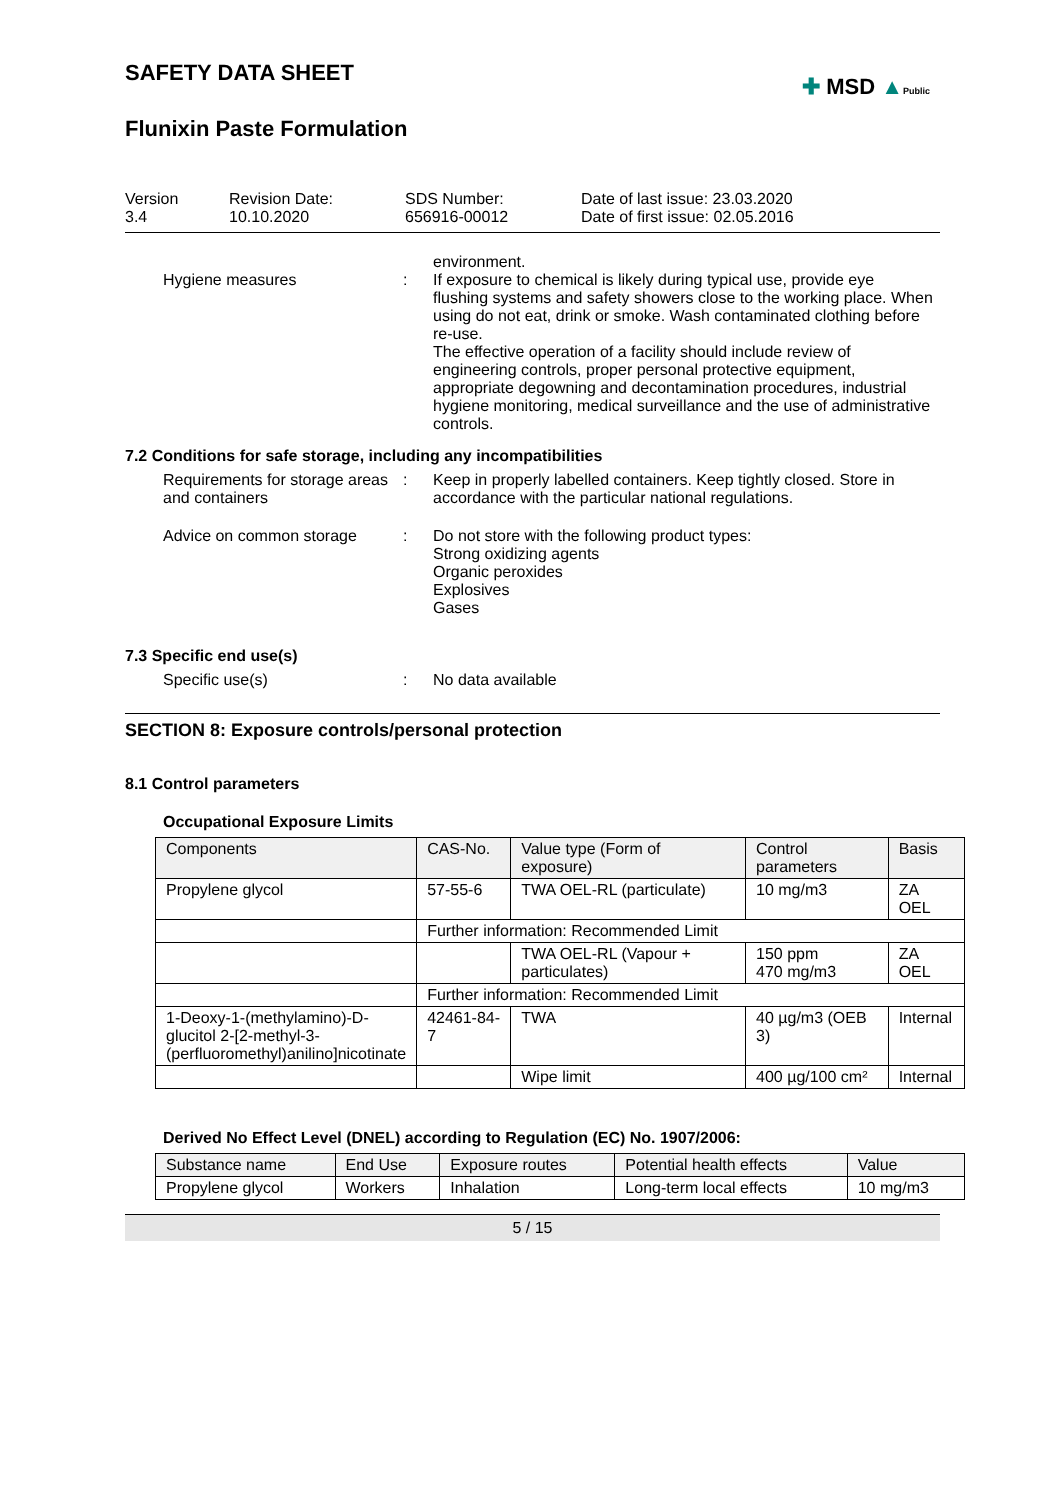SAFETY DATA SHEET
✚ MSD ▲Public
Flunixin Paste Formulation
Version
3.4
Revision Date:
10.10.2020
SDS Number:
656916-00012
Date of last issue: 23.03.2020
Date of first issue: 02.05.2016
environment.
Hygiene measures : If exposure to chemical is likely during typical use, provide eye flushing systems and safety showers close to the working place. When using do not eat, drink or smoke. Wash contaminated clothing before re-use.
The effective operation of a facility should include review of engineering controls, proper personal protective equipment, appropriate degowning and decontamination procedures, industrial hygiene monitoring, medical surveillance and the use of administrative controls.
7.2 Conditions for safe storage, including any incompatibilities
Requirements for storage areas and containers
: Keep in properly labelled containers. Keep tightly closed. Store in accordance with the particular national regulations.
Advice on common storage : Do not store with the following product types:
Strong oxidizing agents
Organic peroxides
Explosives
Gases
7.3 Specific end use(s)
Specific use(s) : No data available
SECTION 8: Exposure controls/personal protection
8.1 Control parameters
Occupational Exposure Limits
| Components | CAS-No. | Value type (Form of exposure) | Control parameters | Basis |
| --- | --- | --- | --- | --- |
| Propylene glycol | 57-55-6 | TWA OEL-RL (particulate) | 10 mg/m3 | ZA OEL |
| | Further information: Recommended Limit | | | |
| | | TWA OEL-RL (Vapour + particulates) | 150 ppm 470 mg/m3 | ZA OEL |
| | Further information: Recommended Limit | | | |
| 1-Deoxy-1-(methylamino)-D-glucitol 2-[2-methyl-3-(perfluoromethyl)anilino]nicotinate | 42461-84-7 | TWA | 40 µg/m3 (OEB 3) | Internal |
| | | Wipe limit | 400 µg/100 cm² | Internal |
Derived No Effect Level (DNEL) according to Regulation (EC) No. 1907/2006:
| Substance name | End Use | Exposure routes | Potential health effects | Value |
| --- | --- | --- | --- | --- |
| Propylene glycol | Workers | Inhalation | Long-term local effects | 10 mg/m3 |
5 / 15